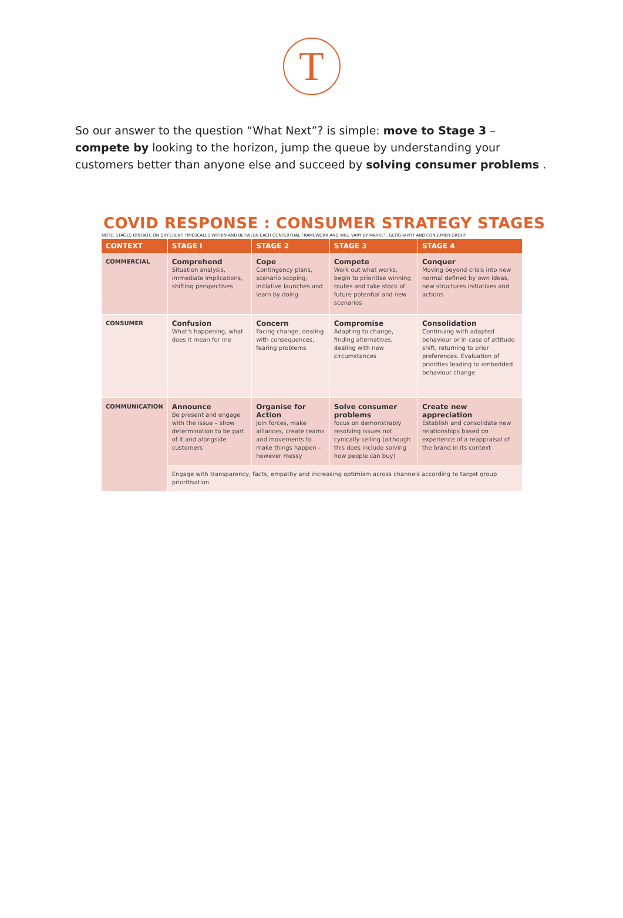T
So our answer to the question “What Next”? is simple: move to Stage 3 – compete by looking to the horizon, jump the queue by understanding your customers better than anyone else and succeed by solving consumer problems .
COVID RESPONSE : CONSUMER STRATEGY STAGES
NOTE: STAGES OPERATE ON DIFFERENT TIMESCALES WITHIN AND BETWEEN EACH CONTEXTUAL FRAMEWORK AND WILL VARY BY MARKET, GEOGRAPHY AND CONSUMER GROUP
| CONTEXT | STAGE I | STAGE 2 | STAGE 3 | STAGE 4 |
| --- | --- | --- | --- | --- |
| COMMERCIAL | Comprehend Situation analysis, immediate implications, shifting perspectives | Cope Contingency plans, scenario scoping, initiative launches and learn by doing | Compete Work out what works, begin to prioritise winning routes and take stock of future potential and new scenarios | Conquer Moving beyond crisis into new normal defined by own ideas, new structures initiatives and actions |
| CONSUMER | Confusion What's happening, what does it mean for me | Concern Facing change, dealing with consequences, fearing problems | Compromise Adapting to change, finding alternatives, dealing with new circumstances | Consolidation Continuing with adapted behaviour or in case of attitude shift, returning to prior preferences. Evaluation of priorities leading to embedded behaviour change |
| COMMUNICATION | Announce Be present and engage with the issue – show determination to be part of it and alongside customers | Organise for Action Join forces, make alliances, create teams and movements to make things happen – however messy | Solve consumer problems focus on demonstrably resolving issues not cynically selling (although this does include solving how people can buy) | Create new appreciation Establish and consolidate new relationships based on experience of a reappraisal of the brand in its context |
| | Engage with transparency, facts, empathy and increasing optimism across channels according to target group prioritisation | | | |